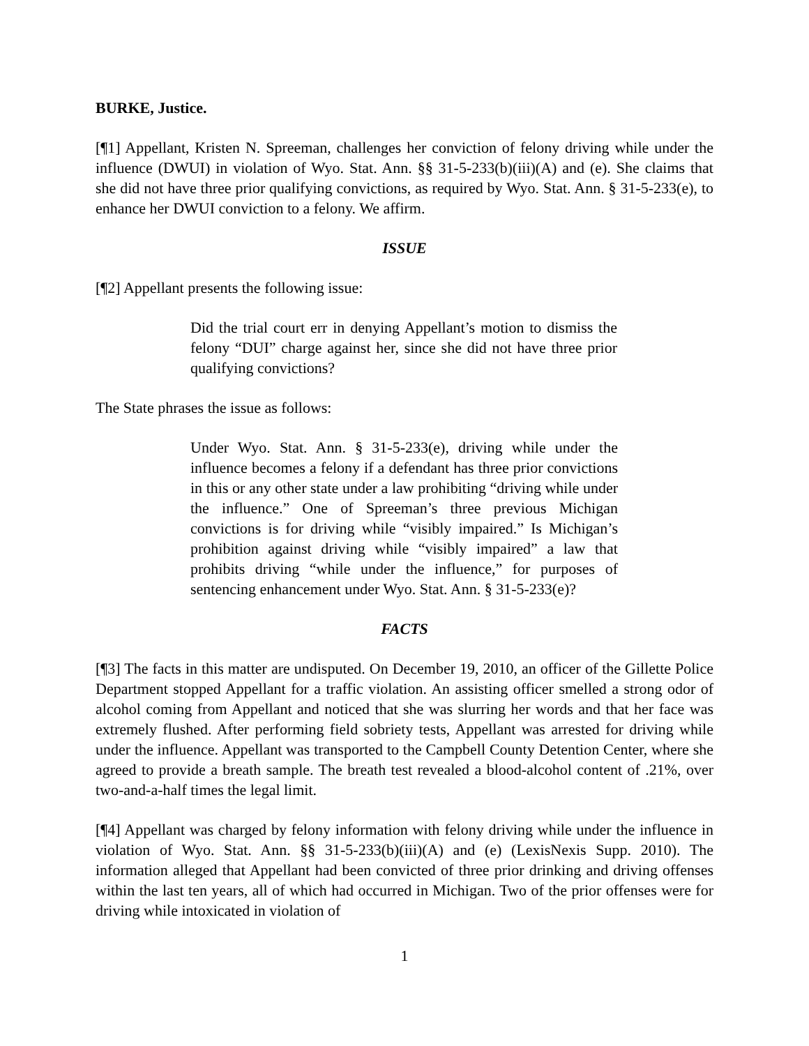BURKE, Justice.
[¶1] Appellant, Kristen N. Spreeman, challenges her conviction of felony driving while under the influence (DWUI) in violation of Wyo. Stat. Ann. §§ 31-5-233(b)(iii)(A) and (e). She claims that she did not have three prior qualifying convictions, as required by Wyo. Stat. Ann. § 31-5-233(e), to enhance her DWUI conviction to a felony. We affirm.
ISSUE
[¶2] Appellant presents the following issue:
Did the trial court err in denying Appellant’s motion to dismiss the felony “DUI” charge against her, since she did not have three prior qualifying convictions?
The State phrases the issue as follows:
Under Wyo. Stat. Ann. § 31-5-233(e), driving while under the influence becomes a felony if a defendant has three prior convictions in this or any other state under a law prohibiting “driving while under the influence.” One of Spreeman’s three previous Michigan convictions is for driving while “visibly impaired.” Is Michigan’s prohibition against driving while “visibly impaired” a law that prohibits driving “while under the influence,” for purposes of sentencing enhancement under Wyo. Stat. Ann. § 31-5-233(e)?
FACTS
[¶3] The facts in this matter are undisputed. On December 19, 2010, an officer of the Gillette Police Department stopped Appellant for a traffic violation. An assisting officer smelled a strong odor of alcohol coming from Appellant and noticed that she was slurring her words and that her face was extremely flushed. After performing field sobriety tests, Appellant was arrested for driving while under the influence. Appellant was transported to the Campbell County Detention Center, where she agreed to provide a breath sample. The breath test revealed a blood-alcohol content of .21%, over two-and-a-half times the legal limit.
[¶4] Appellant was charged by felony information with felony driving while under the influence in violation of Wyo. Stat. Ann. §§ 31-5-233(b)(iii)(A) and (e) (LexisNexis Supp. 2010). The information alleged that Appellant had been convicted of three prior drinking and driving offenses within the last ten years, all of which had occurred in Michigan. Two of the prior offenses were for driving while intoxicated in violation of
1